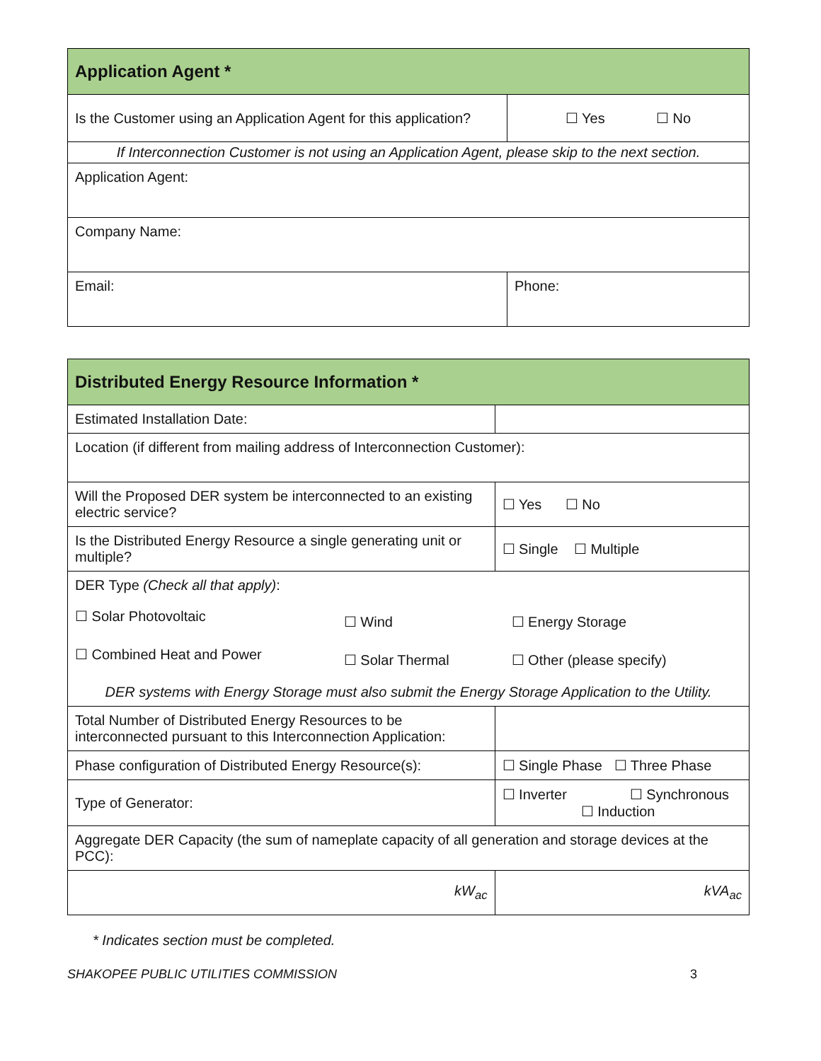| Application Agent * | |
| --- | --- |
| Is the Customer using an Application Agent for this application? | ☐ Yes ☐ No |
| If Interconnection Customer is not using an Application Agent, please skip to the next section. | |
| Application Agent: | |
| Company Name: | |
| Email: | Phone: |
| Distributed Energy Resource Information * | | | | | |
| --- | --- | --- | --- | --- | --- |
| Estimated Installation Date: | | | | | |
| Location (if different from mailing address of Interconnection Customer): | | | | | |
| Will the Proposed DER system be interconnected to an existing electric service? | | | | | ☐ Yes ☐ No |
| Is the Distributed Energy Resource a single generating unit or multiple? | | | | | ☐ Single ☐ Multiple |
| DER Type (Check all that apply) : / ☐ Solar Photovoltaic / ☐ Wind / ☐ Energy Storage / / ☐ Combined Heat and Power / ☐ Solar Thermal / ☐ Other (please specify) / DER systems with Energy Storage must also submit the Energy Storage Application to the Utility. | | | | | |
| Total Number of Distributed Energy Resources to be interconnected pursuant to this Interconnection Application: | | | | | |
| Phase configuration of Distributed Energy Resource(s): | | | | ☐ Single Phase ☐ Three Phase | |
| Type of Generator: | ☐ Inverter ☐ Synchronous ☐ Induction | | | | |
| Aggregate DER Capacity (the sum of nameplate capacity of all generation and storage devices at the PCC): | | | | | |
| kW<sub>ac</sub> | | | kVA<sub>ac</sub> | | |
* Indicates section must be completed.
SHAKOPEE PUBLIC UTILITIES COMMISSION 3